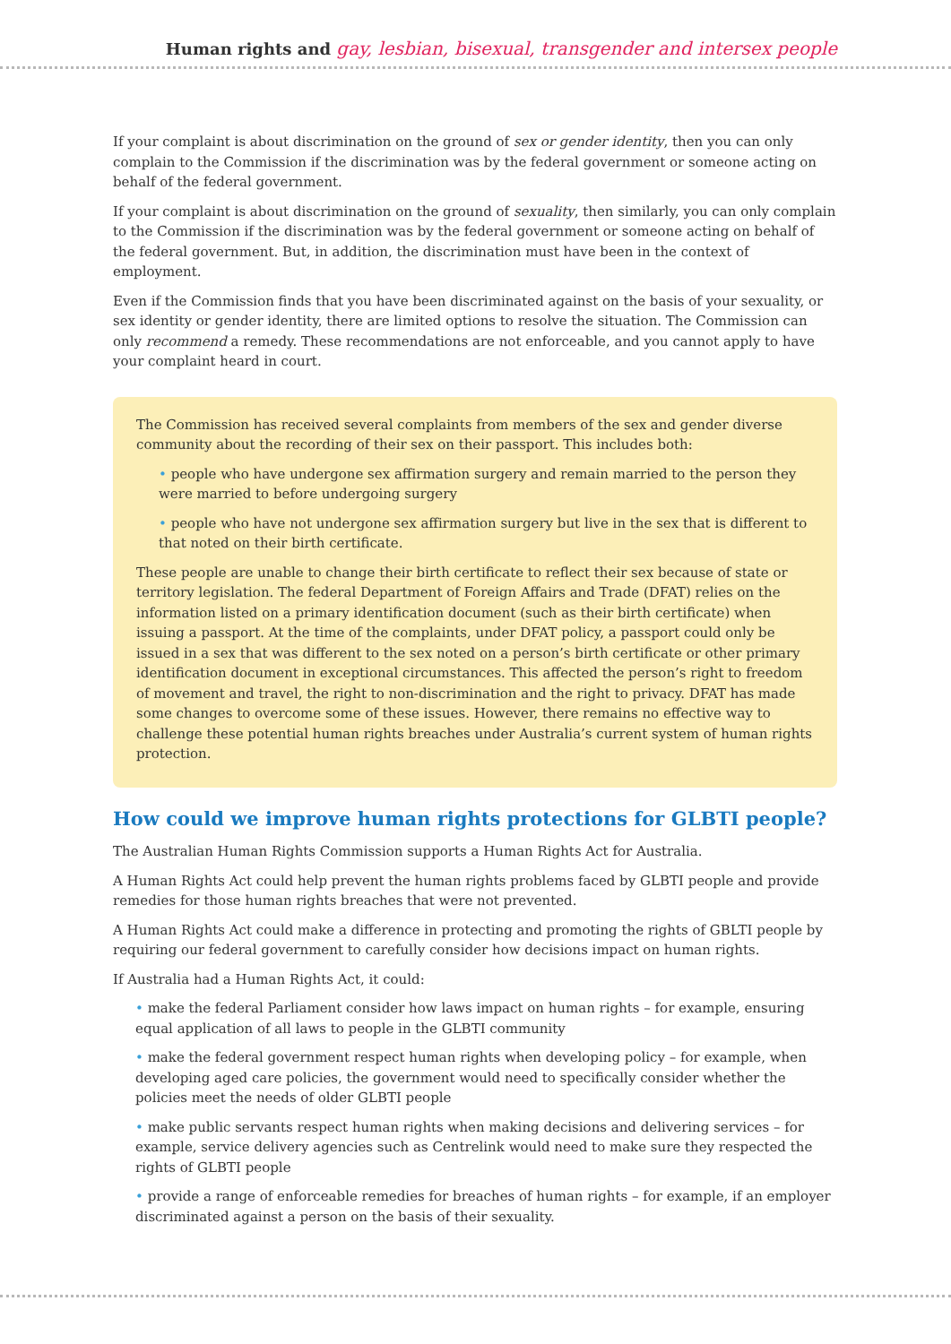Human rights and gay, lesbian, bisexual, transgender and intersex people
If your complaint is about discrimination on the ground of sex or gender identity, then you can only complain to the Commission if the discrimination was by the federal government or someone acting on behalf of the federal government.
If your complaint is about discrimination on the ground of sexuality, then similarly, you can only complain to the Commission if the discrimination was by the federal government or someone acting on behalf of the federal government. But, in addition, the discrimination must have been in the context of employment.
Even if the Commission finds that you have been discriminated against on the basis of your sexuality, or sex identity or gender identity, there are limited options to resolve the situation. The Commission can only recommend a remedy. These recommendations are not enforceable, and you cannot apply to have your complaint heard in court.
The Commission has received several complaints from members of the sex and gender diverse community about the recording of their sex on their passport. This includes both:
• people who have undergone sex affirmation surgery and remain married to the person they were married to before undergoing surgery
• people who have not undergone sex affirmation surgery but live in the sex that is different to that noted on their birth certificate.
These people are unable to change their birth certificate to reflect their sex because of state or territory legislation. The federal Department of Foreign Affairs and Trade (DFAT) relies on the information listed on a primary identification document (such as their birth certificate) when issuing a passport. At the time of the complaints, under DFAT policy, a passport could only be issued in a sex that was different to the sex noted on a person’s birth certificate or other primary identification document in exceptional circumstances. This affected the person’s right to freedom of movement and travel, the right to non-discrimination and the right to privacy. DFAT has made some changes to overcome some of these issues. However, there remains no effective way to challenge these potential human rights breaches under Australia’s current system of human rights protection.
How could we improve human rights protections for GLBTI people?
The Australian Human Rights Commission supports a Human Rights Act for Australia.
A Human Rights Act could help prevent the human rights problems faced by GLBTI people and provide remedies for those human rights breaches that were not prevented.
A Human Rights Act could make a difference in protecting and promoting the rights of GBLTI people by requiring our federal government to carefully consider how decisions impact on human rights.
If Australia had a Human Rights Act, it could:
• make the federal Parliament consider how laws impact on human rights – for example, ensuring equal application of all laws to people in the GLBTI community
• make the federal government respect human rights when developing policy – for example, when developing aged care policies, the government would need to specifically consider whether the policies meet the needs of older GLBTI people
• make public servants respect human rights when making decisions and delivering services – for example, service delivery agencies such as Centrelink would need to make sure they respected the rights of GLBTI people
• provide a range of enforceable remedies for breaches of human rights – for example, if an employer discriminated against a person on the basis of their sexuality.